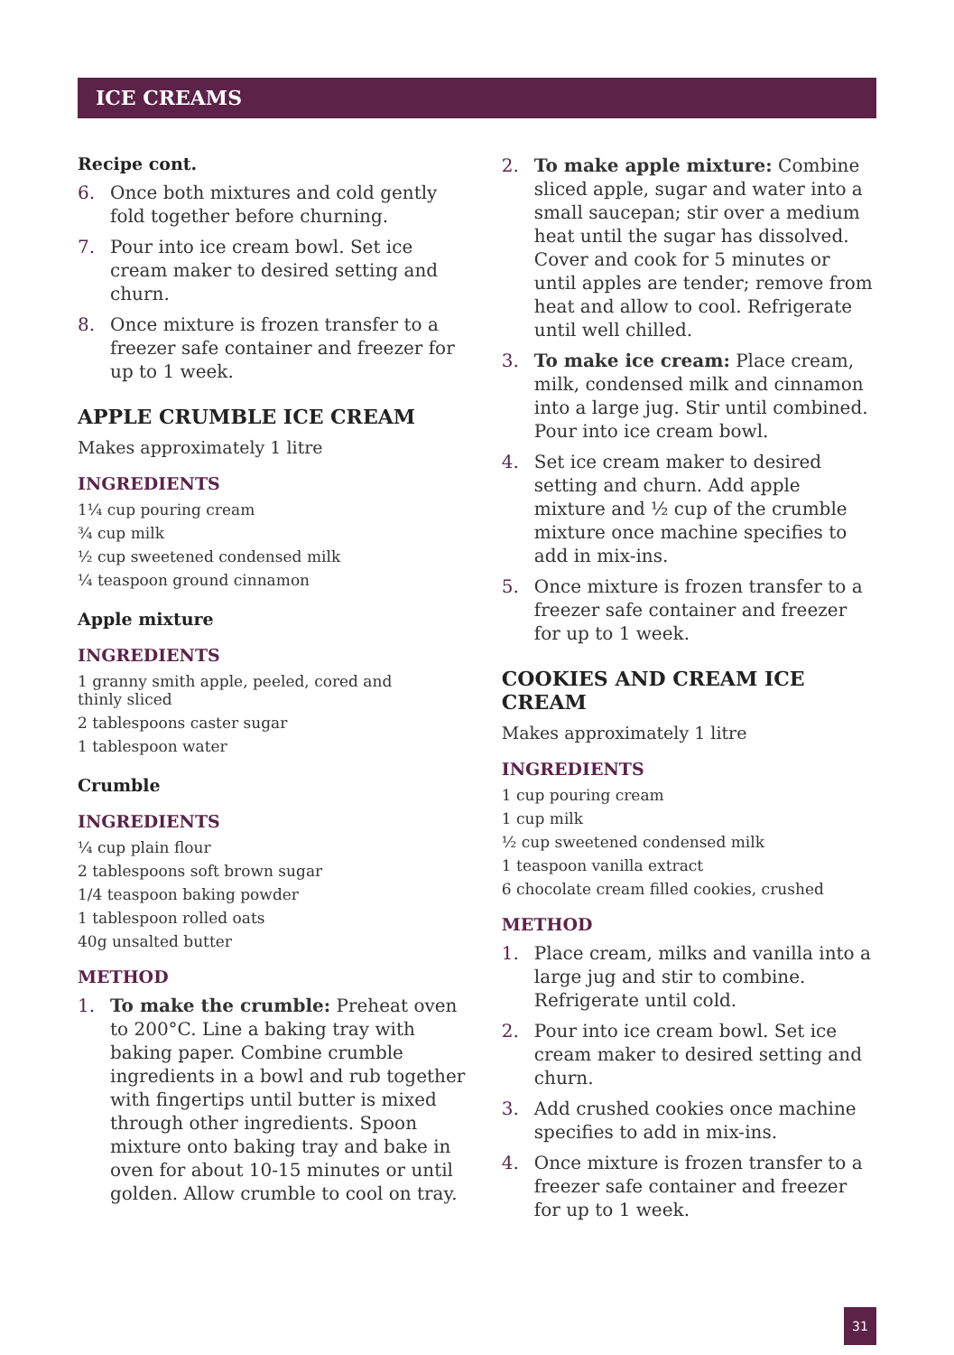ICE CREAMS
Recipe cont.
6. Once both mixtures and cold gently fold together before churning.
7. Pour into ice cream bowl. Set ice cream maker to desired setting and churn.
8. Once mixture is frozen transfer to a freezer safe container and freezer for up to 1 week.
APPLE CRUMBLE ICE CREAM
Makes approximately 1 litre
INGREDIENTS
1¼ cup pouring cream
¾ cup milk
½ cup sweetened condensed milk
¼ teaspoon ground cinnamon
Apple mixture
INGREDIENTS
1 granny smith apple, peeled, cored and
thinly sliced
2 tablespoons caster sugar
1 tablespoon water
Crumble
INGREDIENTS
¼ cup plain flour
2 tablespoons soft brown sugar
1/4 teaspoon baking powder
1 tablespoon rolled oats
40g unsalted butter
METHOD
1. To make the crumble: Preheat oven to 200°C. Line a baking tray with baking paper. Combine crumble ingredients in a bowl and rub together with fingertips until butter is mixed through other ingredients. Spoon mixture onto baking tray and bake in oven for about 10-15 minutes or until golden. Allow crumble to cool on tray.
2. To make apple mixture: Combine sliced apple, sugar and water into a small saucepan; stir over a medium heat until the sugar has dissolved. Cover and cook for 5 minutes or until apples are tender; remove from heat and allow to cool. Refrigerate until well chilled.
3. To make ice cream: Place cream, milk, condensed milk and cinnamon into a large jug. Stir until combined. Pour into ice cream bowl.
4. Set ice cream maker to desired setting and churn. Add apple mixture and ½ cup of the crumble mixture once machine specifies to add in mix-ins.
5. Once mixture is frozen transfer to a freezer safe container and freezer for up to 1 week.
COOKIES AND CREAM ICE CREAM
Makes approximately 1 litre
INGREDIENTS
1 cup pouring cream
1 cup milk
½ cup sweetened condensed milk
1 teaspoon vanilla extract
6 chocolate cream filled cookies, crushed
METHOD
1. Place cream, milks and vanilla into a large jug and stir to combine. Refrigerate until cold.
2. Pour into ice cream bowl. Set ice cream maker to desired setting and churn.
3. Add crushed cookies once machine specifies to add in mix-ins.
4. Once mixture is frozen transfer to a freezer safe container and freezer for up to 1 week.
31